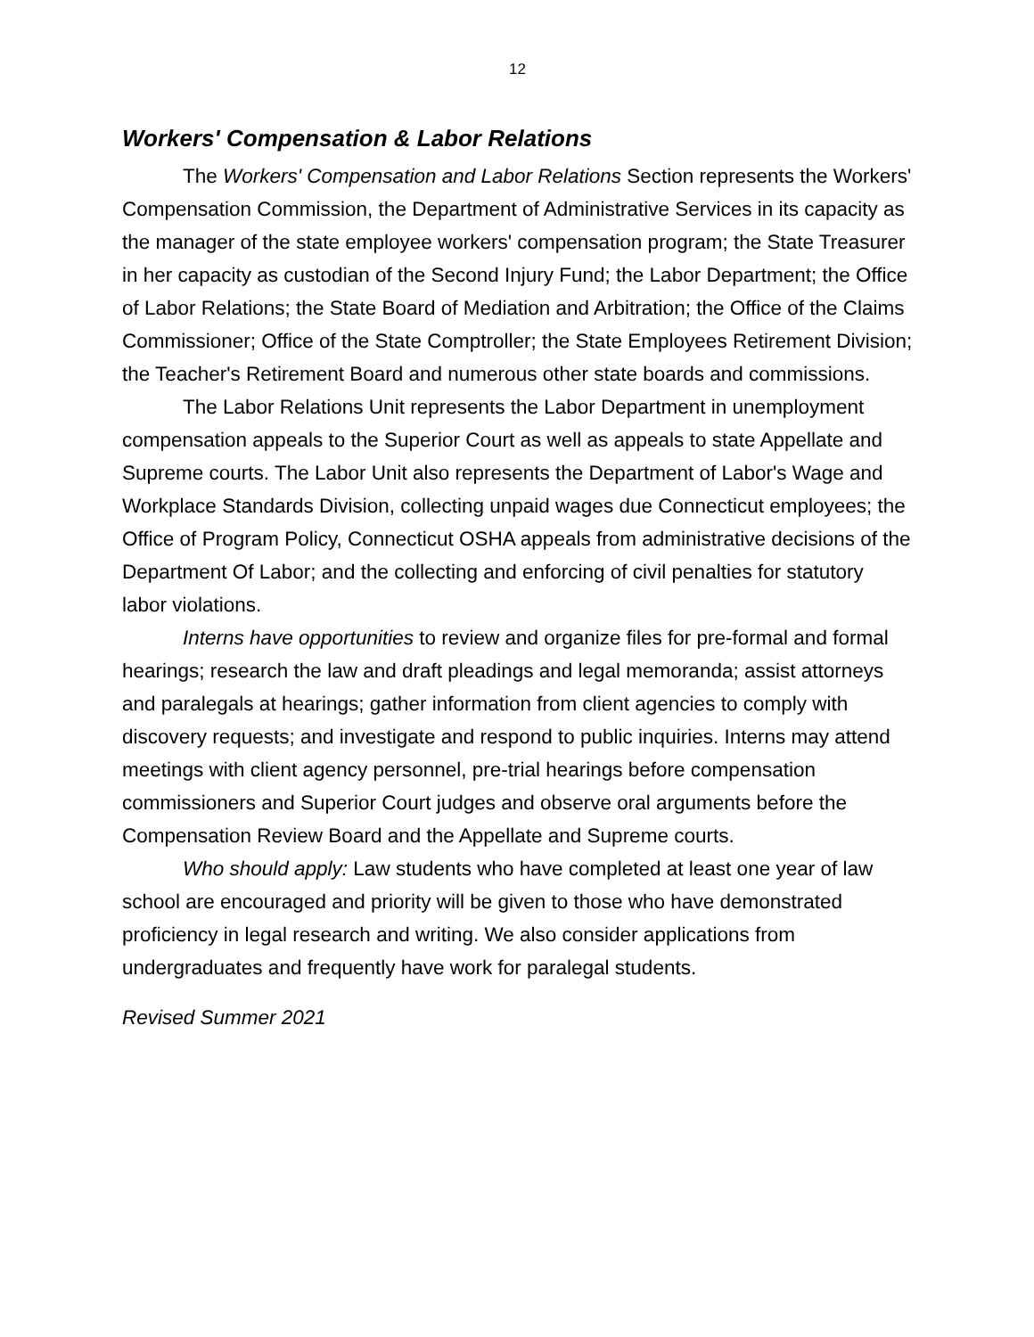12
Workers' Compensation & Labor Relations
The Workers' Compensation and Labor Relations Section represents the Workers' Compensation Commission, the Department of Administrative Services in its capacity as the manager of the state employee workers' compensation program; the State Treasurer in her capacity as custodian of the Second Injury Fund; the Labor Department; the Office of Labor Relations; the State Board of Mediation and Arbitration; the Office of the Claims Commissioner; Office of the State Comptroller; the State Employees Retirement Division; the Teacher's Retirement Board and numerous other state boards and commissions.
The Labor Relations Unit represents the Labor Department in unemployment compensation appeals to the Superior Court as well as appeals to state Appellate and Supreme courts. The Labor Unit also represents the Department of Labor's Wage and Workplace Standards Division, collecting unpaid wages due Connecticut employees; the Office of Program Policy, Connecticut OSHA appeals from administrative decisions of the Department Of Labor; and the collecting and enforcing of civil penalties for statutory labor violations.
Interns have opportunities to review and organize files for pre-formal and formal hearings; research the law and draft pleadings and legal memoranda; assist attorneys and paralegals at hearings; gather information from client agencies to comply with discovery requests; and investigate and respond to public inquiries. Interns may attend meetings with client agency personnel, pre-trial hearings before compensation commissioners and Superior Court judges and observe oral arguments before the Compensation Review Board and the Appellate and Supreme courts.
Who should apply: Law students who have completed at least one year of law school are encouraged and priority will be given to those who have demonstrated proficiency in legal research and writing. We also consider applications from undergraduates and frequently have work for paralegal students.
Revised Summer 2021